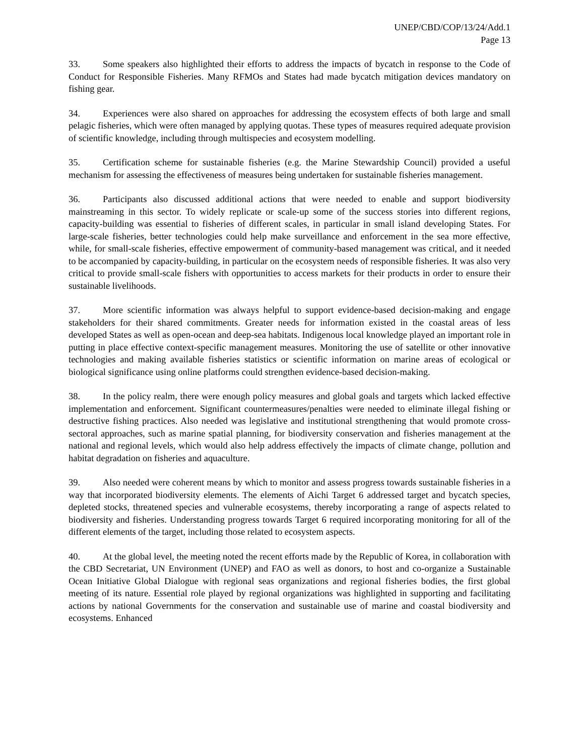UNEP/CBD/COP/13/24/Add.1
Page 13
33. Some speakers also highlighted their efforts to address the impacts of bycatch in response to the Code of Conduct for Responsible Fisheries. Many RFMOs and States had made bycatch mitigation devices mandatory on fishing gear.
34. Experiences were also shared on approaches for addressing the ecosystem effects of both large and small pelagic fisheries, which were often managed by applying quotas. These types of measures required adequate provision of scientific knowledge, including through multispecies and ecosystem modelling.
35. Certification scheme for sustainable fisheries (e.g. the Marine Stewardship Council) provided a useful mechanism for assessing the effectiveness of measures being undertaken for sustainable fisheries management.
36. Participants also discussed additional actions that were needed to enable and support biodiversity mainstreaming in this sector. To widely replicate or scale-up some of the success stories into different regions, capacity-building was essential to fisheries of different scales, in particular in small island developing States. For large-scale fisheries, better technologies could help make surveillance and enforcement in the sea more effective, while, for small-scale fisheries, effective empowerment of community-based management was critical, and it needed to be accompanied by capacity-building, in particular on the ecosystem needs of responsible fisheries. It was also very critical to provide small-scale fishers with opportunities to access markets for their products in order to ensure their sustainable livelihoods.
37. More scientific information was always helpful to support evidence-based decision-making and engage stakeholders for their shared commitments. Greater needs for information existed in the coastal areas of less developed States as well as open-ocean and deep-sea habitats. Indigenous local knowledge played an important role in putting in place effective context-specific management measures. Monitoring the use of satellite or other innovative technologies and making available fisheries statistics or scientific information on marine areas of ecological or biological significance using online platforms could strengthen evidence-based decision-making.
38. In the policy realm, there were enough policy measures and global goals and targets which lacked effective implementation and enforcement. Significant countermeasures/penalties were needed to eliminate illegal fishing or destructive fishing practices. Also needed was legislative and institutional strengthening that would promote cross-sectoral approaches, such as marine spatial planning, for biodiversity conservation and fisheries management at the national and regional levels, which would also help address effectively the impacts of climate change, pollution and habitat degradation on fisheries and aquaculture.
39. Also needed were coherent means by which to monitor and assess progress towards sustainable fisheries in a way that incorporated biodiversity elements. The elements of Aichi Target 6 addressed target and bycatch species, depleted stocks, threatened species and vulnerable ecosystems, thereby incorporating a range of aspects related to biodiversity and fisheries. Understanding progress towards Target 6 required incorporating monitoring for all of the different elements of the target, including those related to ecosystem aspects.
40. At the global level, the meeting noted the recent efforts made by the Republic of Korea, in collaboration with the CBD Secretariat, UN Environment (UNEP) and FAO as well as donors, to host and co-organize a Sustainable Ocean Initiative Global Dialogue with regional seas organizations and regional fisheries bodies, the first global meeting of its nature. Essential role played by regional organizations was highlighted in supporting and facilitating actions by national Governments for the conservation and sustainable use of marine and coastal biodiversity and ecosystems. Enhanced